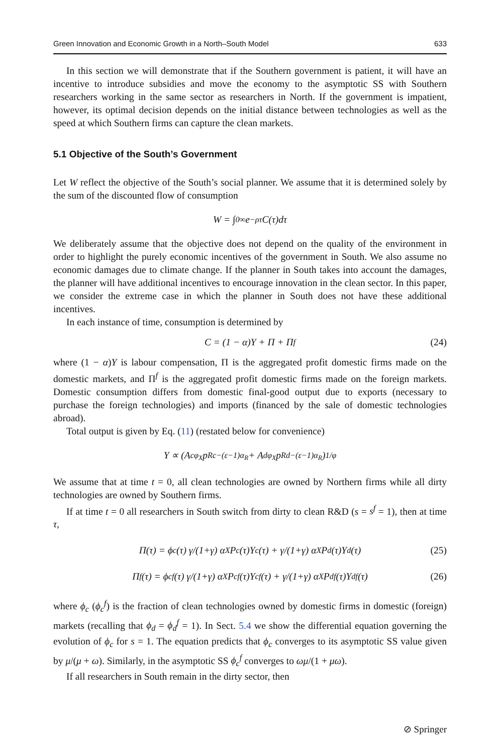Green Innovation and Economic Growth in a North–South Model 633
In this section we will demonstrate that if the Southern government is patient, it will have an incentive to introduce subsidies and move the economy to the asymptotic SS with Southern researchers working in the same sector as researchers in North. If the government is impatient, however, its optimal decision depends on the initial distance between technologies as well as the speed at which Southern firms can capture the clean markets.
5.1 Objective of the South’s Government
Let W reflect the objective of the South’s social planner. We assume that it is determined solely by the sum of the discounted flow of consumption
W = ∫<sub>0</sub><sup>∞</sup> e<sup>−ρτ</sup>C(τ)dτ
We deliberately assume that the objective does not depend on the quality of the environment in order to highlight the purely economic incentives of the government in South. We also assume no economic damages due to climate change. If the planner in South takes into account the damages, the planner will have additional incentives to encourage innovation in the clean sector. In this paper, we consider the extreme case in which the planner in South does not have these additional incentives.
In each instance of time, consumption is determined by
C = (1 − α)Y + Π + Π<sup>f</sup> (24)
where (1 − α)Y is labour compensation, Π is the aggregated profit domestic firms made on the domestic markets, and Π<sup>f</sup> is the aggregated profit domestic firms made on the foreign markets. Domestic consumption differs from domestic final-good output due to exports (necessary to purchase the foreign technologies) and imports (financed by the sale of domestic technologies abroad).
Total output is given by Eq. (11) (restated below for convenience)
Y ∝ (A<sub>c</sub><sup>φ<sub>X</sub></sup>p<sub>Rc</sub><sup>−(ε−1)α<sub>R</sub></sup> + A<sub>d</sub><sup>φ<sub>X</sub></sup>p<sub>Rd</sub><sup>−(ε−1)α<sub>R</sub></sup>)<sup>1/φ</sup>
We assume that at time t = 0, all clean technologies are owned by Northern firms while all dirty technologies are owned by Southern firms.
If at time t = 0 all researchers in South switch from dirty to clean R&D (s = s<sup>f</sup> = 1), then at time τ,
Π(τ) = ϕ<sub>c</sub>(τ) γ/(1+γ) α<sub>X</sub>P<sub>c</sub>(τ)Y<sub>c</sub>(τ) + γ/(1+γ) α<sub>X</sub>P<sub>d</sub>(τ)Y<sub>d</sub>(τ) (25)
Π<sup>f</sup>(τ) = ϕ<sub>c</sub><sup>f</sup>(τ) γ/(1+γ) α<sub>X</sub>P<sub>c</sub><sup>f</sup>(τ)Y<sub>c</sub><sup>f</sup>(τ) + γ/(1+γ) α<sub>X</sub>P<sub>d</sub><sup>f</sup>(τ)Y<sub>d</sub><sup>f</sup>(τ) (26)
where ϕ<sub>c</sub> (ϕ<sub>c</sub><sup>f</sup>) is the fraction of clean technologies owned by domestic firms in domestic (foreign) markets (recalling that ϕ<sub>d</sub> = ϕ<sub>d</sub><sup>f</sup> = 1). In Sect. 5.4 we show the differential equation governing the evolution of ϕ<sub>c</sub> for s = 1. The equation predicts that ϕ<sub>c</sub> converges to its asymptotic SS value given by μ/(μ + ω). Similarly, in the asymptotic SS ϕ<sub>c</sub><sup>f</sup> converges to ωμ/(1 + μω).
If all researchers in South remain in the dirty sector, then
⊘ Springer